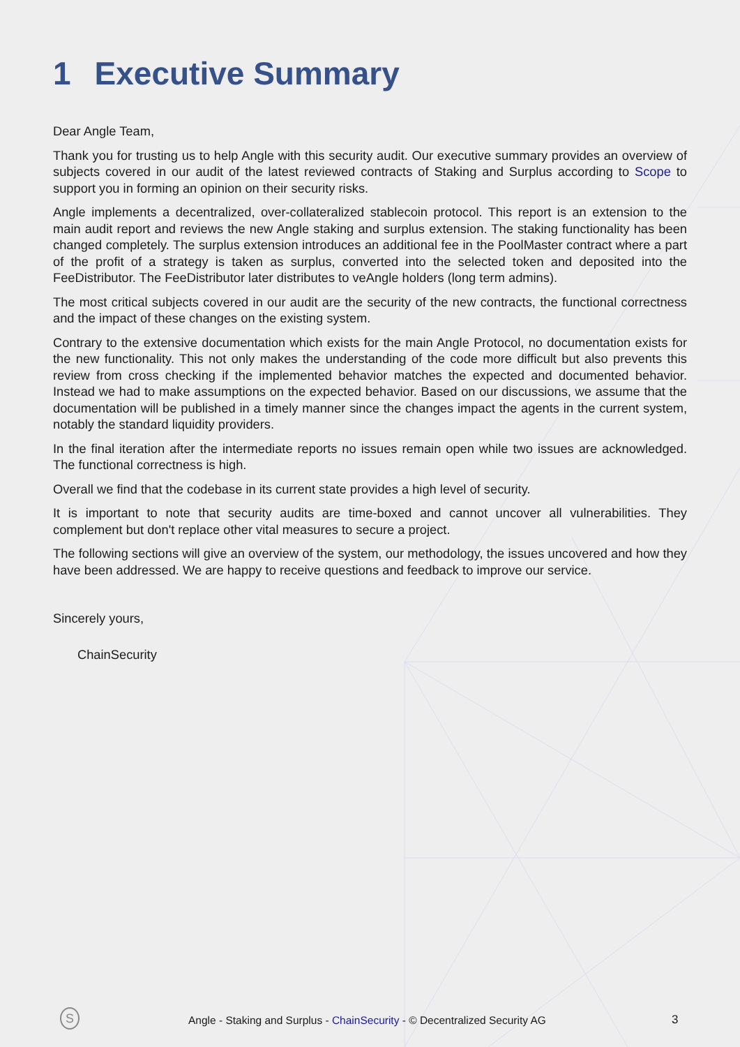1 Executive Summary
Dear Angle Team,
Thank you for trusting us to help Angle with this security audit. Our executive summary provides an overview of subjects covered in our audit of the latest reviewed contracts of Staking and Surplus according to Scope to support you in forming an opinion on their security risks.
Angle implements a decentralized, over-collateralized stablecoin protocol. This report is an extension to the main audit report and reviews the new Angle staking and surplus extension. The staking functionality has been changed completely. The surplus extension introduces an additional fee in the PoolMaster contract where a part of the profit of a strategy is taken as surplus, converted into the selected token and deposited into the FeeDistributor. The FeeDistributor later distributes to veAngle holders (long term admins).
The most critical subjects covered in our audit are the security of the new contracts, the functional correctness and the impact of these changes on the existing system.
Contrary to the extensive documentation which exists for the main Angle Protocol, no documentation exists for the new functionality. This not only makes the understanding of the code more difficult but also prevents this review from cross checking if the implemented behavior matches the expected and documented behavior. Instead we had to make assumptions on the expected behavior. Based on our discussions, we assume that the documentation will be published in a timely manner since the changes impact the agents in the current system, notably the standard liquidity providers.
In the final iteration after the intermediate reports no issues remain open while two issues are acknowledged. The functional correctness is high.
Overall we find that the codebase in its current state provides a high level of security.
It is important to note that security audits are time-boxed and cannot uncover all vulnerabilities. They complement but don't replace other vital measures to secure a project.
The following sections will give an overview of the system, our methodology, the issues uncovered and how they have been addressed. We are happy to receive questions and feedback to improve our service.
Sincerely yours,
ChainSecurity
S
Angle - Staking and Surplus - ChainSecurity - © Decentralized Security AG 3